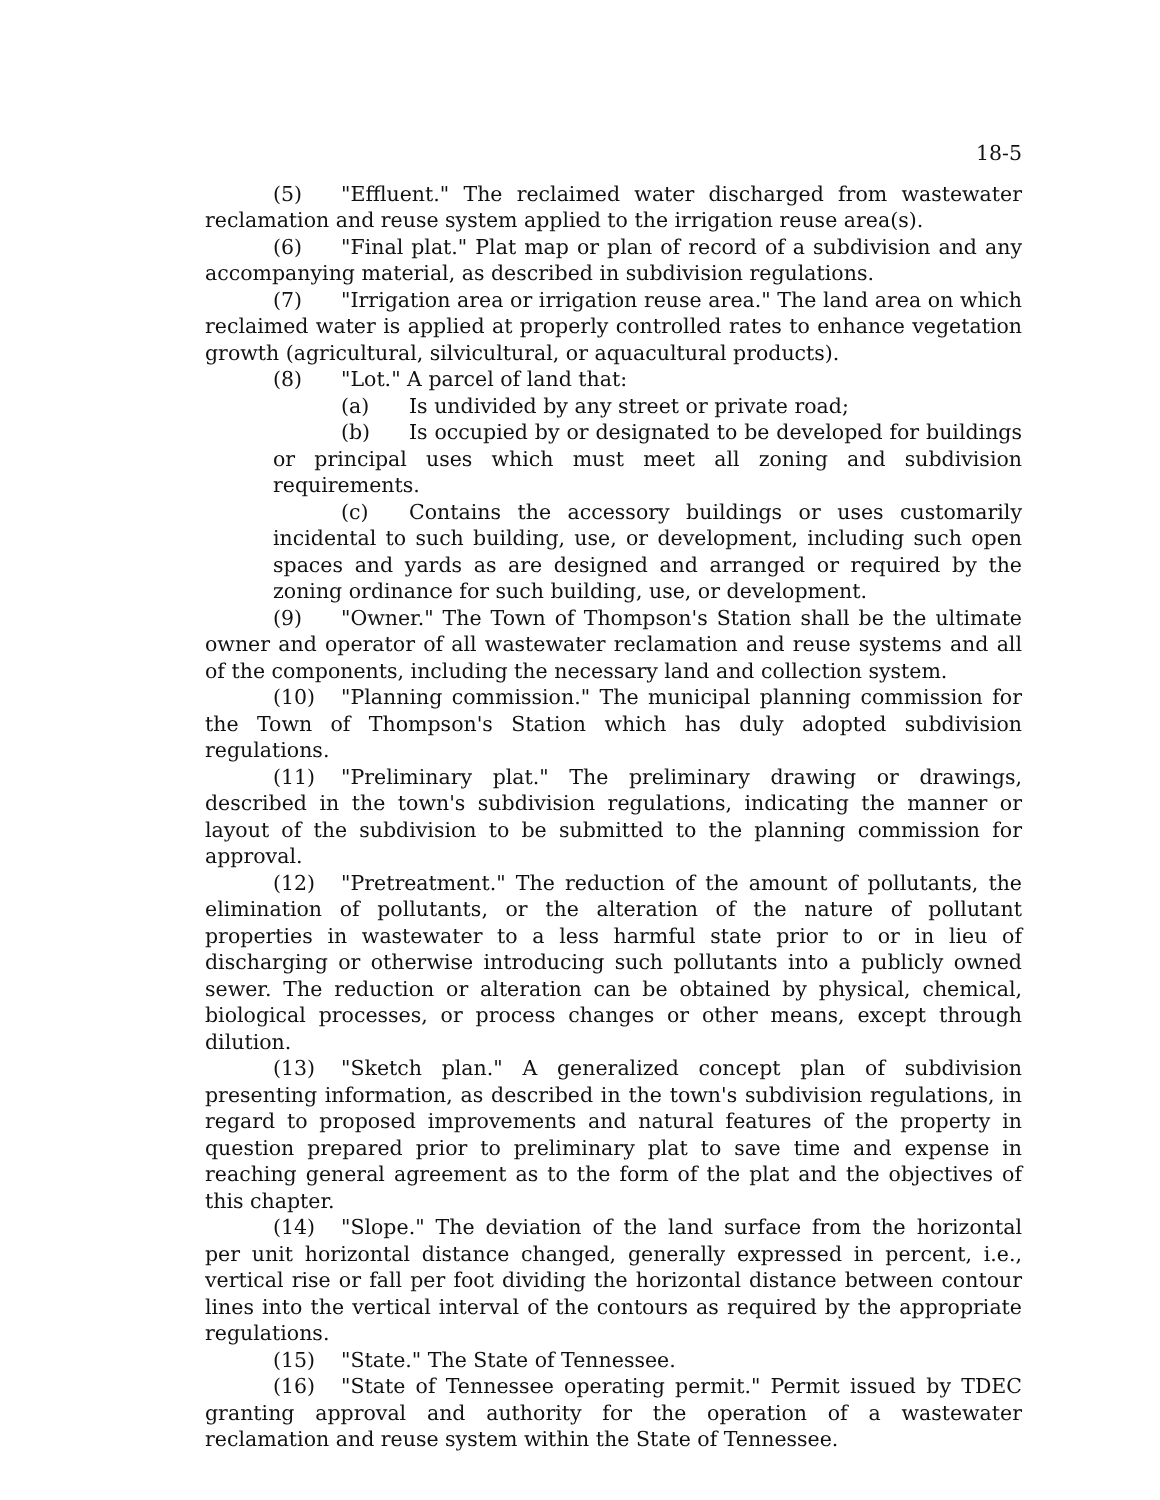18-5
(5) "Effluent." The reclaimed water discharged from wastewater reclamation and reuse system applied to the irrigation reuse area(s).
(6) "Final plat." Plat map or plan of record of a subdivision and any accompanying material, as described in subdivision regulations.
(7) "Irrigation area or irrigation reuse area." The land area on which reclaimed water is applied at properly controlled rates to enhance vegetation growth (agricultural, silvicultural, or aquacultural products).
(8) "Lot." A parcel of land that:
(a) Is undivided by any street or private road;
(b) Is occupied by or designated to be developed for buildings or principal uses which must meet all zoning and subdivision requirements.
(c) Contains the accessory buildings or uses customarily incidental to such building, use, or development, including such open spaces and yards as are designed and arranged or required by the zoning ordinance for such building, use, or development.
(9) "Owner." The Town of Thompson's Station shall be the ultimate owner and operator of all wastewater reclamation and reuse systems and all of the components, including the necessary land and collection system.
(10) "Planning commission." The municipal planning commission for the Town of Thompson's Station which has duly adopted subdivision regulations.
(11) "Preliminary plat." The preliminary drawing or drawings, described in the town's subdivision regulations, indicating the manner or layout of the subdivision to be submitted to the planning commission for approval.
(12) "Pretreatment." The reduction of the amount of pollutants, the elimination of pollutants, or the alteration of the nature of pollutant properties in wastewater to a less harmful state prior to or in lieu of discharging or otherwise introducing such pollutants into a publicly owned sewer. The reduction or alteration can be obtained by physical, chemical, biological processes, or process changes or other means, except through dilution.
(13) "Sketch plan." A generalized concept plan of subdivision presenting information, as described in the town's subdivision regulations, in regard to proposed improvements and natural features of the property in question prepared prior to preliminary plat to save time and expense in reaching general agreement as to the form of the plat and the objectives of this chapter.
(14) "Slope." The deviation of the land surface from the horizontal per unit horizontal distance changed, generally expressed in percent, i.e., vertical rise or fall per foot dividing the horizontal distance between contour lines into the vertical interval of the contours as required by the appropriate regulations.
(15) "State." The State of Tennessee.
(16) "State of Tennessee operating permit." Permit issued by TDEC granting approval and authority for the operation of a wastewater reclamation and reuse system within the State of Tennessee.